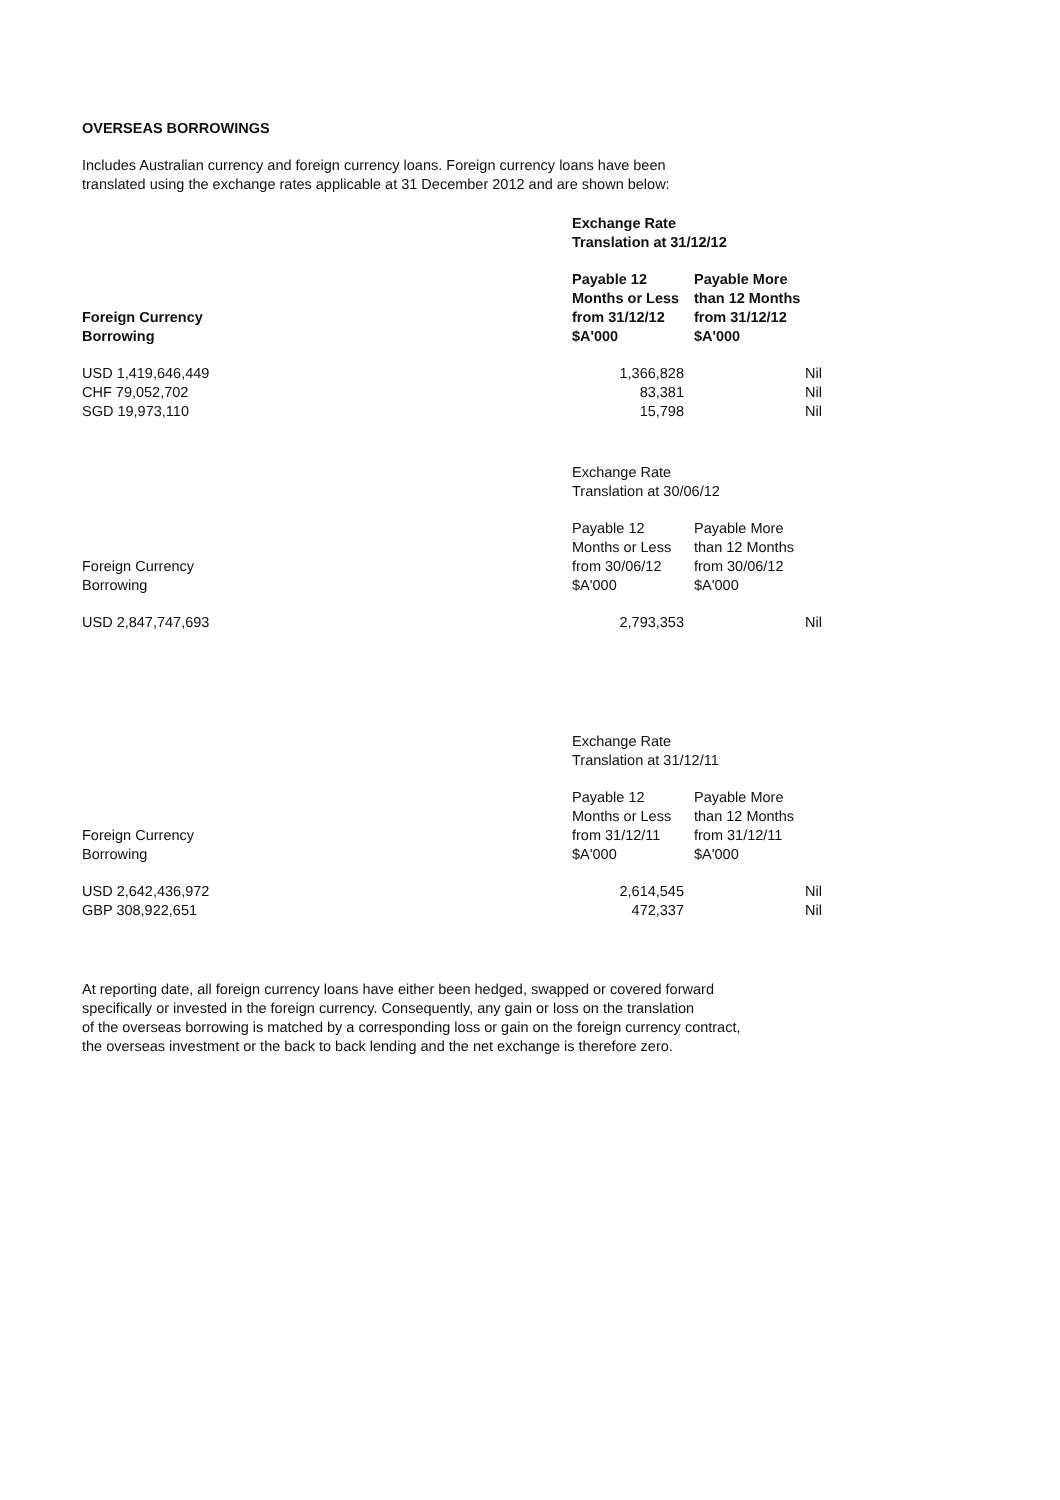OVERSEAS BORROWINGS
Includes Australian currency and foreign currency loans. Foreign currency loans have been
translated using the exchange rates applicable at 31 December 2012 and are shown below:
| | Exchange Rate Translation at 31/12/12 | |
| Foreign Currency Borrowing | Payable 12 Months or Less from 31/12/12 $A'000 | Payable More than 12 Months from 31/12/12 $A'000 |
| USD 1,419,646,449 | 1,366,828 | Nil |
| CHF 79,052,702 | 83,381 | Nil |
| SGD 19,973,110 | 15,798 | Nil |
| | Exchange Rate Translation at 30/06/12 | |
| Foreign Currency Borrowing | Payable 12 Months or Less from 30/06/12 $A'000 | Payable More than 12 Months from 30/06/12 $A'000 |
| USD 2,847,747,693 | 2,793,353 | Nil |
| | Exchange Rate Translation at 31/12/11 | |
| Foreign Currency Borrowing | Payable 12 Months or Less from 31/12/11 $A'000 | Payable More than 12 Months from 31/12/11 $A'000 |
| USD 2,642,436,972 | 2,614,545 | Nil |
| GBP 308,922,651 | 472,337 | Nil |
At reporting date, all foreign currency loans have either been hedged, swapped or covered forward
specifically or invested in the foreign currency. Consequently, any gain or loss on the translation
of the overseas borrowing is matched by a corresponding loss or gain on the foreign currency contract,
the overseas investment or the back to back lending and the net exchange is therefore zero.